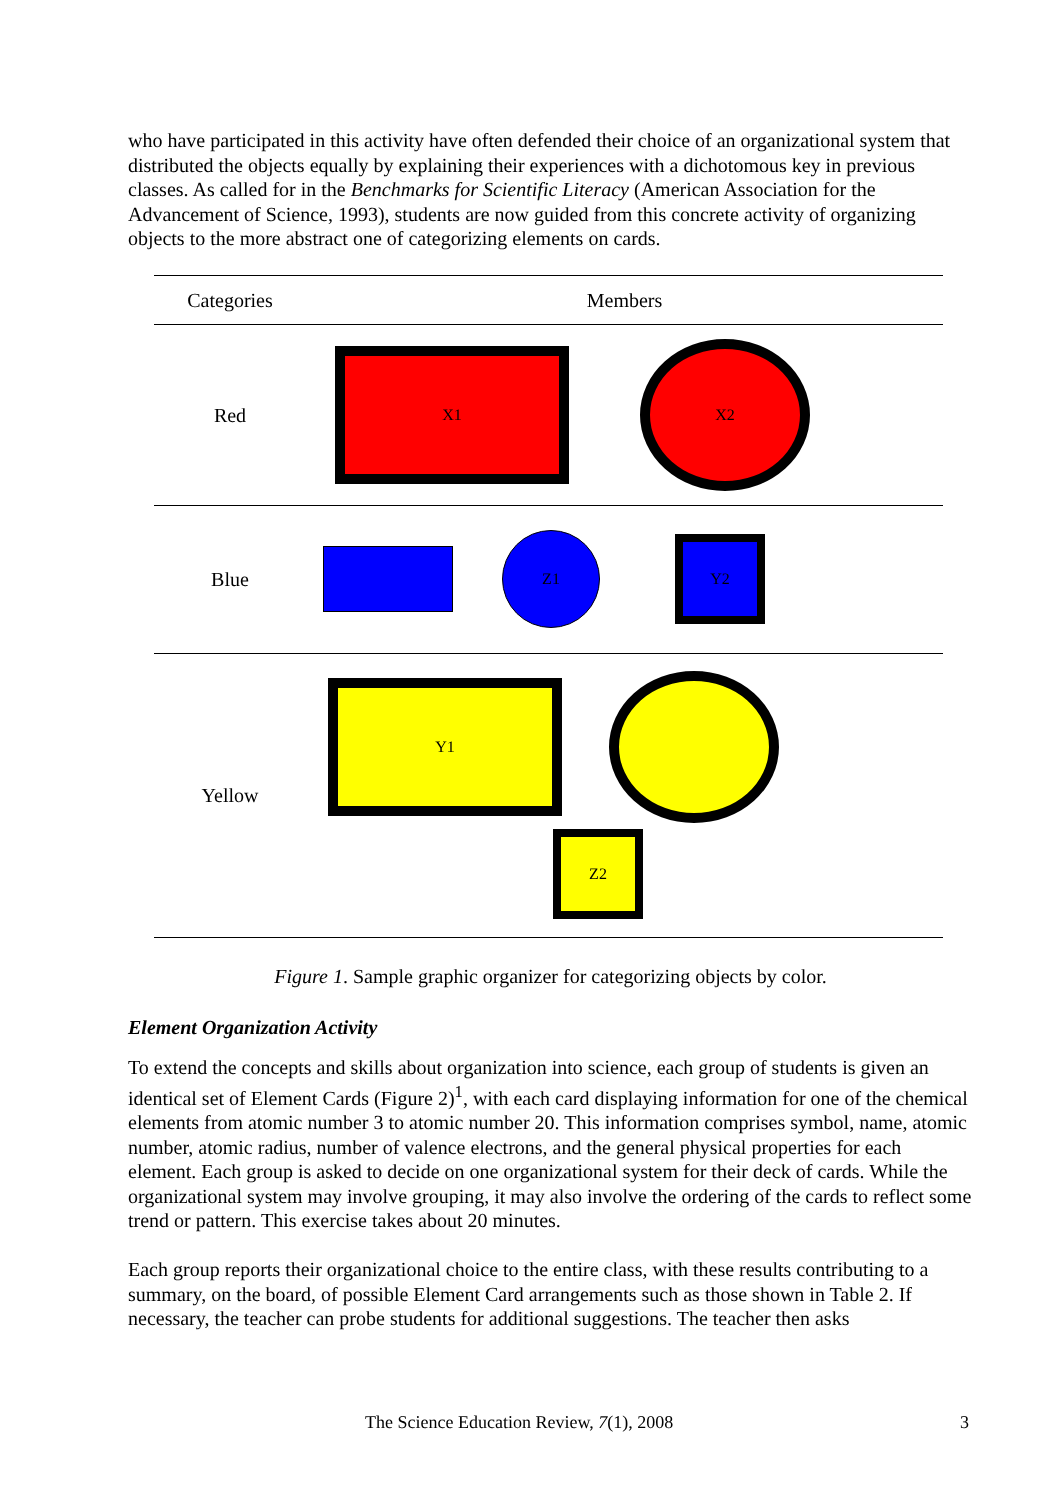who have participated in this activity have often defended their choice of an organizational system that distributed the objects equally by explaining their experiences with a dichotomous key in previous classes. As called for in the Benchmarks for Scientific Literacy (American Association for the Advancement of Science, 1993), students are now guided from this concrete activity of organizing objects to the more abstract one of categorizing elements on cards.
| Categories | Members |
| --- | --- |
| Red | X1 X2 |
| Blue | Z1 Y2 |
| Yellow | Y1 Z2 |
Figure 1. Sample graphic organizer for categorizing objects by color.
Element Organization Activity
To extend the concepts and skills about organization into science, each group of students is given an identical set of Element Cards (Figure 2)<sup>1</sup>, with each card displaying information for one of the chemical elements from atomic number 3 to atomic number 20. This information comprises symbol, name, atomic number, atomic radius, number of valence electrons, and the general physical properties for each element. Each group is asked to decide on one organizational system for their deck of cards. While the organizational system may involve grouping, it may also involve the ordering of the cards to reflect some trend or pattern. This exercise takes about 20 minutes.
Each group reports their organizational choice to the entire class, with these results contributing to a summary, on the board, of possible Element Card arrangements such as those shown in Table 2. If necessary, the teacher can probe students for additional suggestions. The teacher then asks
The Science Education Review, 7(1), 2008 3